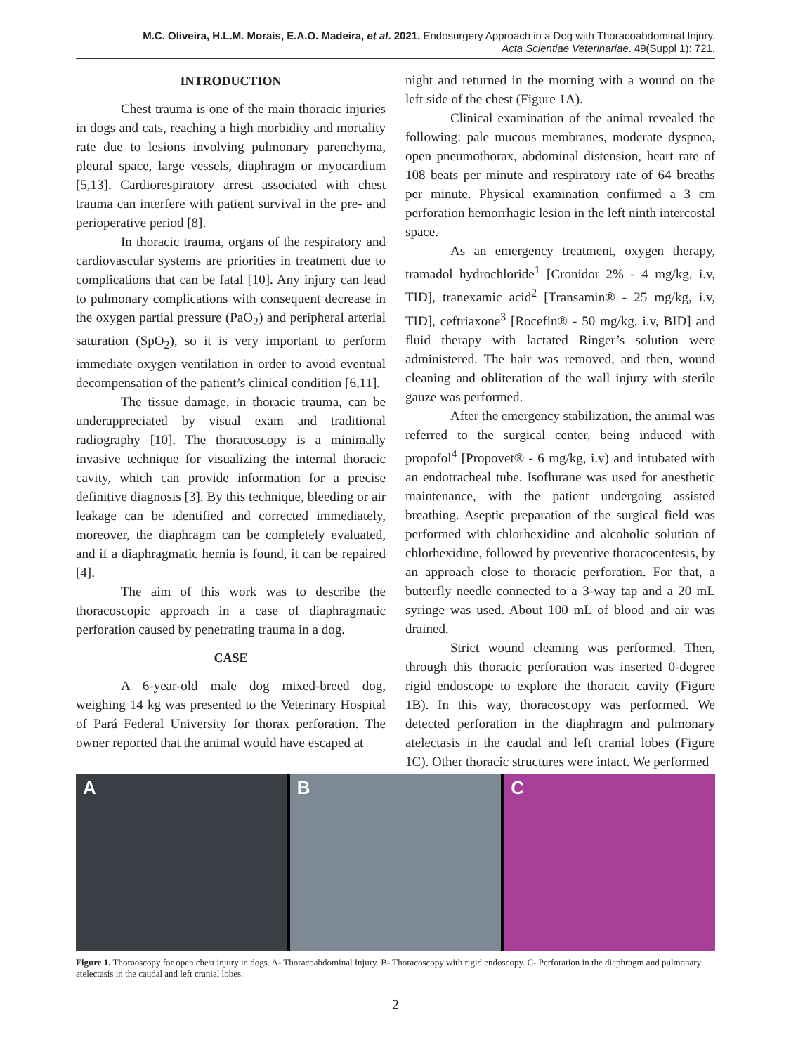M.C. Oliveira, H.L.M. Morais, E.A.O. Madeira, et al. 2021. Endosurgery Approach in a Dog with Thoracoabdominal Injury.
Acta Scientiae Veterinariae. 49(Suppl 1): 721.
INTRODUCTION
Chest trauma is one of the main thoracic injuries in dogs and cats, reaching a high morbidity and mortality rate due to lesions involving pulmonary parenchyma, pleural space, large vessels, diaphragm or myocardium [5,13]. Cardiorespiratory arrest associated with chest trauma can interfere with patient survival in the pre- and perioperative period [8].
In thoracic trauma, organs of the respiratory and cardiovascular systems are priorities in treatment due to complications that can be fatal [10]. Any injury can lead to pulmonary complications with consequent decrease in the oxygen partial pressure (PaO<sub>2</sub>) and peripheral arterial saturation (SpO<sub>2</sub>), so it is very important to perform immediate oxygen ventilation in order to avoid eventual decompensation of the patient’s clinical condition [6,11].
The tissue damage, in thoracic trauma, can be underappreciated by visual exam and traditional radiography [10]. The thoracoscopy is a minimally invasive technique for visualizing the internal thoracic cavity, which can provide information for a precise definitive diagnosis [3]. By this technique, bleeding or air leakage can be identified and corrected immediately, moreover, the diaphragm can be completely evaluated, and if a diaphragmatic hernia is found, it can be repaired [4].
The aim of this work was to describe the thoracoscopic approach in a case of diaphragmatic perforation caused by penetrating trauma in a dog.
CASE
A 6-year-old male dog mixed-breed dog, weighing 14 kg was presented to the Veterinary Hospital of Pará Federal University for thorax perforation. The owner reported that the animal would have escaped at
night and returned in the morning with a wound on the left side of the chest (Figure 1A).
Clinical examination of the animal revealed the following: pale mucous membranes, moderate dyspnea, open pneumothorax, abdominal distension, heart rate of 108 beats per minute and respiratory rate of 64 breaths per minute. Physical examination confirmed a 3 cm perforation hemorrhagic lesion in the left ninth intercostal space.
As an emergency treatment, oxygen therapy, tramadol hydrochloride<sup>1</sup> [Cronidor 2% - 4 mg/kg, i.v, TID], tranexamic acid<sup>2</sup> [Transamin® - 25 mg/kg, i.v, TID], ceftriaxone<sup>3</sup> [Rocefin® - 50 mg/kg, i.v, BID] and fluid therapy with lactated Ringer’s solution were administered. The hair was removed, and then, wound cleaning and obliteration of the wall injury with sterile gauze was performed.
After the emergency stabilization, the animal was referred to the surgical center, being induced with propofol<sup>4</sup> [Propovet® - 6 mg/kg, i.v) and intubated with an endotracheal tube. Isoflurane was used for anesthetic maintenance, with the patient undergoing assisted breathing. Aseptic preparation of the surgical field was performed with chlorhexidine and alcoholic solution of chlorhexidine, followed by preventive thoracocentesis, by an approach close to thoracic perforation. For that, a butterfly needle connected to a 3-way tap and a 20 mL syringe was used. About 100 mL of blood and air was drained.
Strict wound cleaning was performed. Then, through this thoracic perforation was inserted 0-degree rigid endoscope to explore the thoracic cavity (Figure 1B). In this way, thoracoscopy was performed. We detected perforation in the diaphragm and pulmonary atelectasis in the caudal and left cranial lobes (Figure 1C). Other thoracic structures were intact. We performed
A B C
Figure 1. Thoraoscopy for open chest injury in dogs. A- Thoracoabdominal Injury. B- Thoracoscopy with rigid endoscopy. C- Perforation in the diaphragm and pulmonary atelectasis in the caudal and left cranial lobes.
2